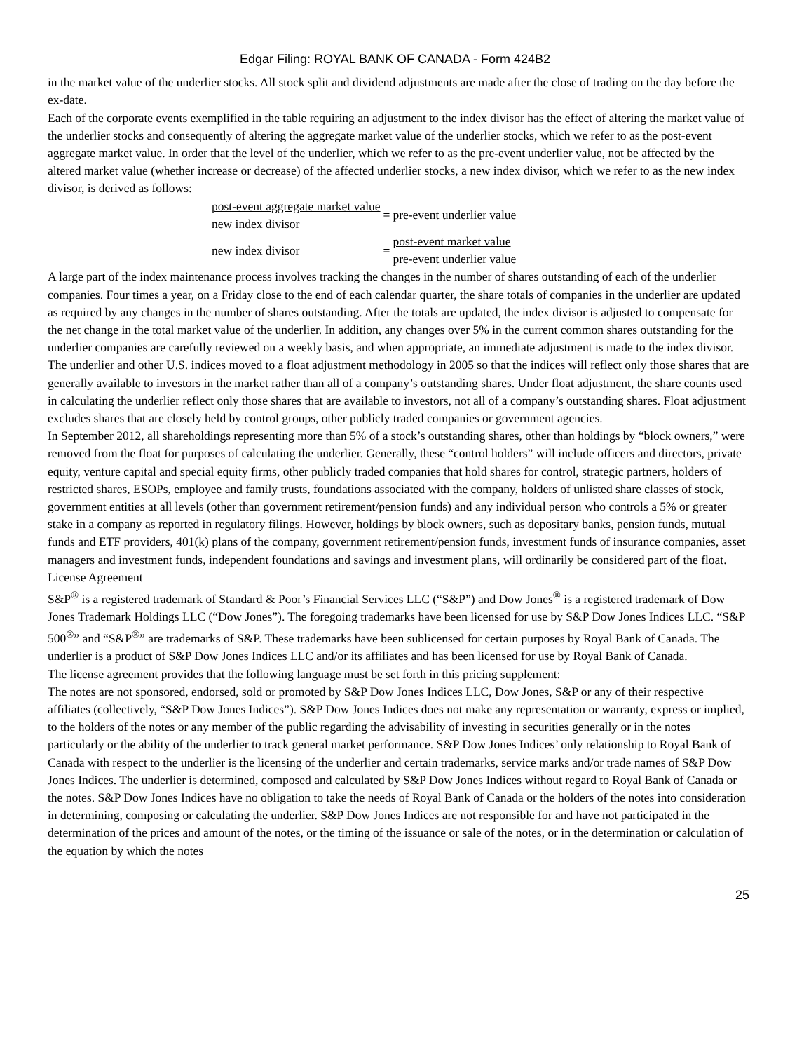Edgar Filing: ROYAL BANK OF CANADA - Form 424B2
in the market value of the underlier stocks. All stock split and dividend adjustments are made after the close of trading on the day before the ex-date.
Each of the corporate events exemplified in the table requiring an adjustment to the index divisor has the effect of altering the market value of the underlier stocks and consequently of altering the aggregate market value of the underlier stocks, which we refer to as the post-event aggregate market value. In order that the level of the underlier, which we refer to as the pre-event underlier value, not be affected by the altered market value (whether increase or decrease) of the affected underlier stocks, a new index divisor, which we refer to as the new index divisor, is derived as follows:
| post-event aggregate market value new index divisor | = | pre-event underlier value |
| new index divisor | = | post-event market value pre-event underlier value |
A large part of the index maintenance process involves tracking the changes in the number of shares outstanding of each of the underlier companies. Four times a year, on a Friday close to the end of each calendar quarter, the share totals of companies in the underlier are updated as required by any changes in the number of shares outstanding. After the totals are updated, the index divisor is adjusted to compensate for the net change in the total market value of the underlier. In addition, any changes over 5% in the current common shares outstanding for the underlier companies are carefully reviewed on a weekly basis, and when appropriate, an immediate adjustment is made to the index divisor.
The underlier and other U.S. indices moved to a float adjustment methodology in 2005 so that the indices will reflect only those shares that are generally available to investors in the market rather than all of a company’s outstanding shares. Under float adjustment, the share counts used in calculating the underlier reflect only those shares that are available to investors, not all of a company’s outstanding shares. Float adjustment excludes shares that are closely held by control groups, other publicly traded companies or government agencies.
In September 2012, all shareholdings representing more than 5% of a stock’s outstanding shares, other than holdings by “block owners,” were removed from the float for purposes of calculating the underlier. Generally, these “control holders” will include officers and directors, private equity, venture capital and special equity firms, other publicly traded companies that hold shares for control, strategic partners, holders of restricted shares, ESOPs, employee and family trusts, foundations associated with the company, holders of unlisted share classes of stock, government entities at all levels (other than government retirement/pension funds) and any individual person who controls a 5% or greater stake in a company as reported in regulatory filings. However, holdings by block owners, such as depositary banks, pension funds, mutual funds and ETF providers, 401(k) plans of the company, government retirement/pension funds, investment funds of insurance companies, asset managers and investment funds, independent foundations and savings and investment plans, will ordinarily be considered part of the float.
License Agreement
S&P<sup>®</sup> is a registered trademark of Standard & Poor’s Financial Services LLC (“S&P”) and Dow Jones<sup>®</sup> is a registered trademark of Dow Jones Trademark Holdings LLC (“Dow Jones”). The foregoing trademarks have been licensed for use by S&P Dow Jones Indices LLC. “S&P 500<sup>®</sup>” and “S&P<sup>®</sup>” are trademarks of S&P. These trademarks have been sublicensed for certain purposes by Royal Bank of Canada. The underlier is a product of S&P Dow Jones Indices LLC and/or its affiliates and has been licensed for use by Royal Bank of Canada.
The license agreement provides that the following language must be set forth in this pricing supplement:
The notes are not sponsored, endorsed, sold or promoted by S&P Dow Jones Indices LLC, Dow Jones, S&P or any of their respective affiliates (collectively, “S&P Dow Jones Indices”). S&P Dow Jones Indices does not make any representation or warranty, express or implied, to the holders of the notes or any member of the public regarding the advisability of investing in securities generally or in the notes particularly or the ability of the underlier to track general market performance. S&P Dow Jones Indices’ only relationship to Royal Bank of Canada with respect to the underlier is the licensing of the underlier and certain trademarks, service marks and/or trade names of S&P Dow Jones Indices. The underlier is determined, composed and calculated by S&P Dow Jones Indices without regard to Royal Bank of Canada or the notes. S&P Dow Jones Indices have no obligation to take the needs of Royal Bank of Canada or the holders of the notes into consideration in determining, composing or calculating the underlier. S&P Dow Jones Indices are not responsible for and have not participated in the determination of the prices and amount of the notes, or the timing of the issuance or sale of the notes, or in the determination or calculation of the equation by which the notes
25